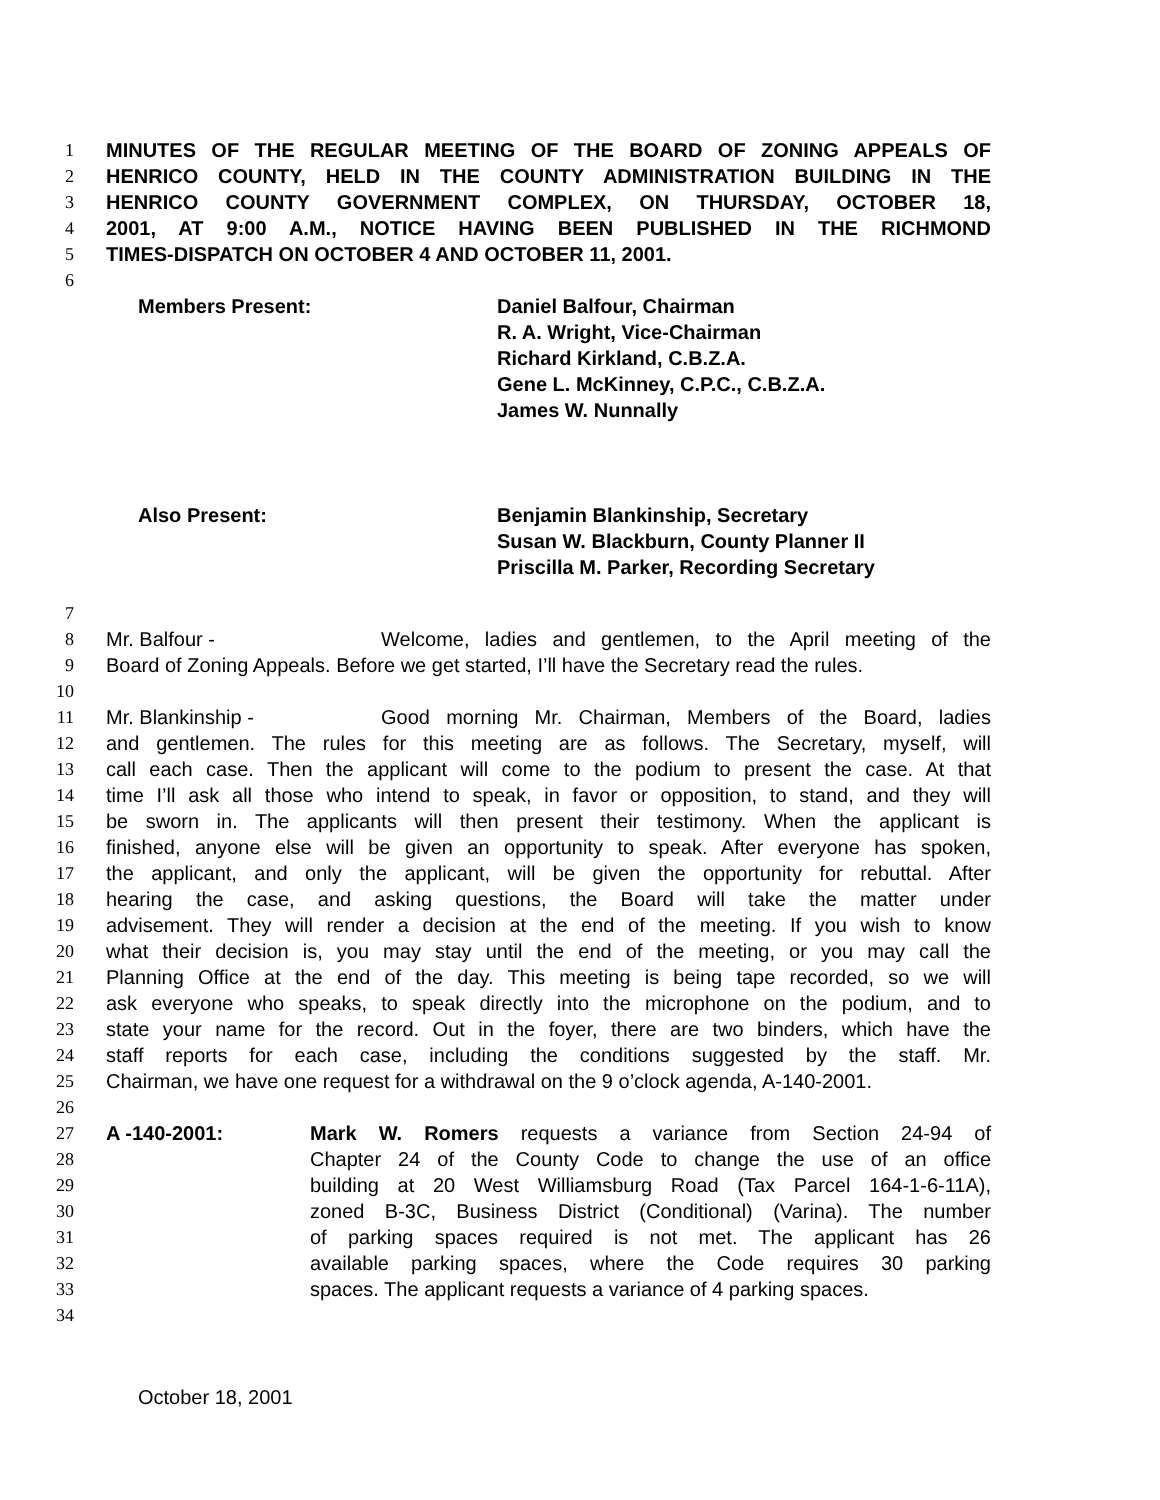1 MINUTES OF THE REGULAR MEETING OF THE BOARD OF ZONING APPEALS OF
2 HENRICO COUNTY, HELD IN THE COUNTY ADMINISTRATION BUILDING IN THE
3 HENRICO COUNTY GOVERNMENT COMPLEX, ON THURSDAY, OCTOBER 18,
4 2001, AT 9:00 A.M., NOTICE HAVING BEEN PUBLISHED IN THE RICHMOND
5 TIMES-DISPATCH ON OCTOBER 4 AND OCTOBER 11, 2001.
6
Members Present: Daniel Balfour, Chairman
R. A. Wright, Vice-Chairman
Richard Kirkland, C.B.Z.A.
Gene L. McKinney, C.P.C., C.B.Z.A.
James W. Nunnally
Also Present: Benjamin Blankinship, Secretary
Susan W. Blackburn, County Planner II
Priscilla M. Parker, Recording Secretary
7
8 Mr. Balfour - Welcome, ladies and gentlemen, to the April meeting of the
9 Board of Zoning Appeals. Before we get started, I’ll have the Secretary read the rules.
10
11 Mr. Blankinship - Good morning Mr. Chairman, Members of the Board, ladies
12 and gentlemen. The rules for this meeting are as follows. The Secretary, myself, will
13 call each case. Then the applicant will come to the podium to present the case. At that
14 time I’ll ask all those who intend to speak, in favor or opposition, to stand, and they will
15 be sworn in. The applicants will then present their testimony. When the applicant is
16 finished, anyone else will be given an opportunity to speak. After everyone has spoken,
17 the applicant, and only the applicant, will be given the opportunity for rebuttal. After
18 hearing the case, and asking questions, the Board will take the matter under
19 advisement. They will render a decision at the end of the meeting. If you wish to know
20 what their decision is, you may stay until the end of the meeting, or you may call the
21 Planning Office at the end of the day. This meeting is being tape recorded, so we will
22 ask everyone who speaks, to speak directly into the microphone on the podium, and to
23 state your name for the record. Out in the foyer, there are two binders, which have the
24 staff reports for each case, including the conditions suggested by the staff. Mr.
25 Chairman, we have one request for a withdrawal on the 9 o’clock agenda, A-140-2001.
26
27 A -140-2001: Mark W. Romers requests a variance from Section 24-94 of
28 Chapter 24 of the County Code to change the use of an office
29 building at 20 West Williamsburg Road (Tax Parcel 164-1-6-11A),
30 zoned B-3C, Business District (Conditional) (Varina). The number
31 of parking spaces required is not met. The applicant has 26
32 available parking spaces, where the Code requires 30 parking
33 spaces. The applicant requests a variance of 4 parking spaces.
34
October 18, 2001